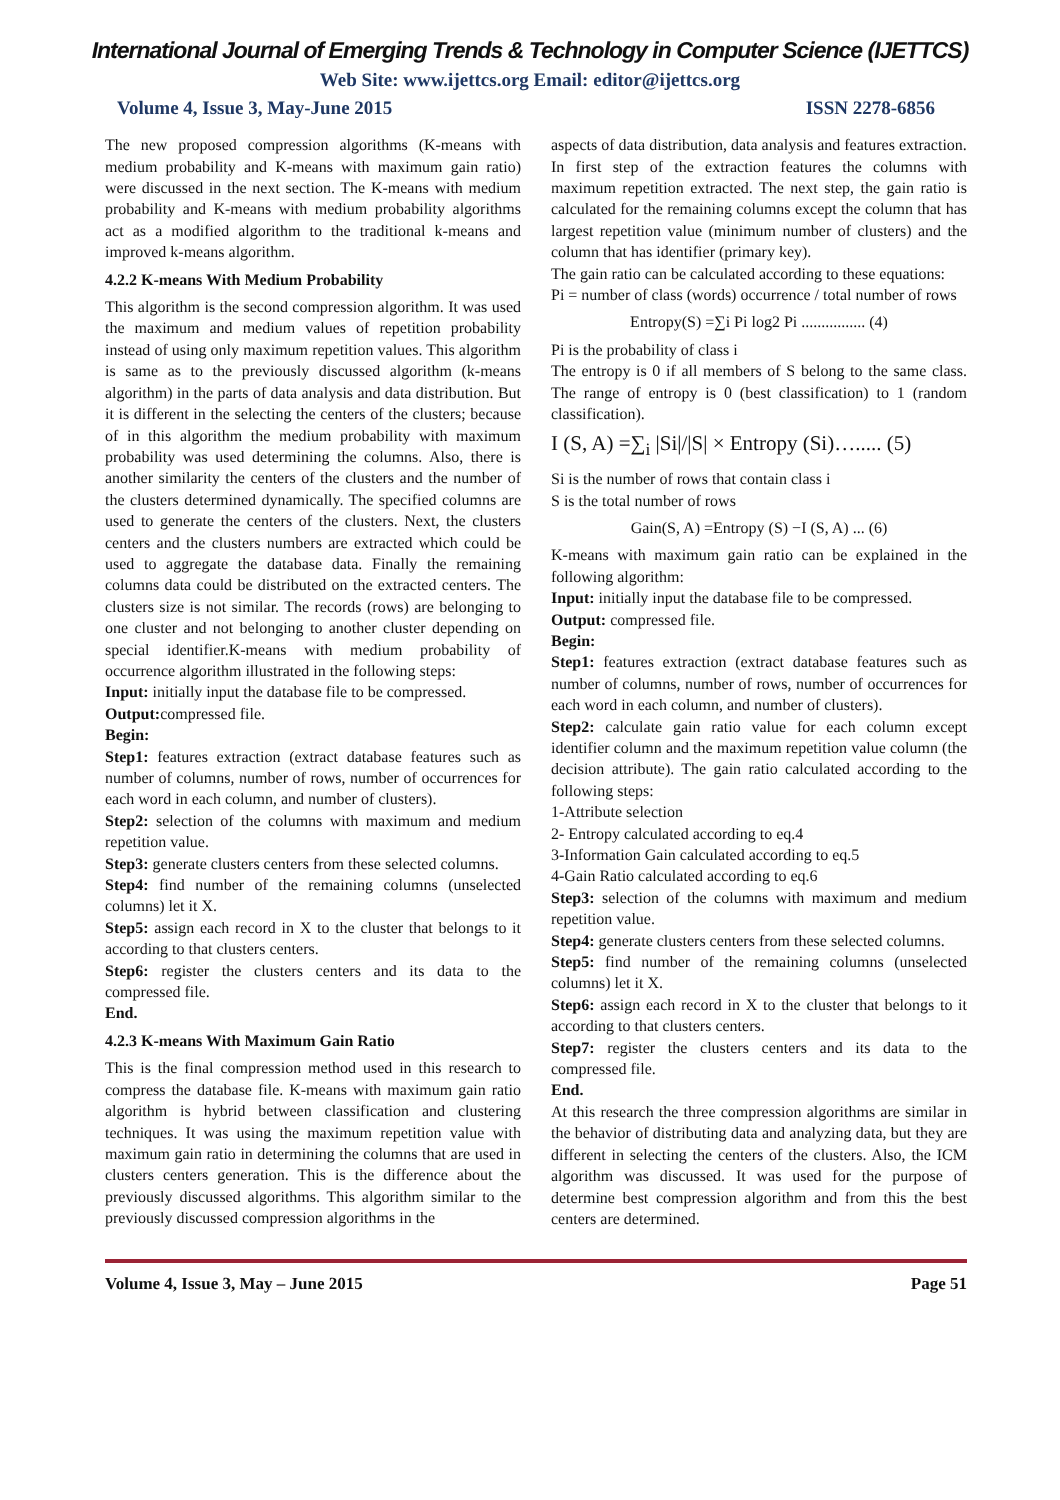International Journal of Emerging Trends & Technology in Computer Science (IJETTCS)
Web Site: www.ijettcs.org Email: editor@ijettcs.org
Volume 4, Issue 3, May-June 2015 ISSN 2278-6856
The new proposed compression algorithms (K-means with medium probability and K-means with maximum gain ratio) were discussed in the next section. The K-means with medium probability and K-means with medium probability algorithms act as a modified algorithm to the traditional k-means and improved k-means algorithm.
4.2.2 K-means With Medium Probability
This algorithm is the second compression algorithm. It was used the maximum and medium values of repetition probability instead of using only maximum repetition values. This algorithm is same as to the previously discussed algorithm (k-means algorithm) in the parts of data analysis and data distribution. But it is different in the selecting the centers of the clusters; because of in this algorithm the medium probability with maximum probability was used determining the columns. Also, there is another similarity the centers of the clusters and the number of the clusters determined dynamically. The specified columns are used to generate the centers of the clusters. Next, the clusters centers and the clusters numbers are extracted which could be used to aggregate the database data. Finally the remaining columns data could be distributed on the extracted centers. The clusters size is not similar. The records (rows) are belonging to one cluster and not belonging to another cluster depending on special identifier.K-means with medium probability of occurrence algorithm illustrated in the following steps:
Input: initially input the database file to be compressed.
Output: compressed file.
Begin:
Step1: features extraction (extract database features such as number of columns, number of rows, number of occurrences for each word in each column, and number of clusters).
Step2: selection of the columns with maximum and medium repetition value.
Step3: generate clusters centers from these selected columns.
Step4: find number of the remaining columns (unselected columns) let it X.
Step5: assign each record in X to the cluster that belongs to it according to that clusters centers.
Step6: register the clusters centers and its data to the compressed file.
End.
4.2.3 K-means With Maximum Gain Ratio
This is the final compression method used in this research to compress the database file. K-means with maximum gain ratio algorithm is hybrid between classification and clustering techniques. It was using the maximum repetition value with maximum gain ratio in determining the columns that are used in clusters centers generation. This is the difference about the previously discussed algorithms. This algorithm similar to the previously discussed compression algorithms in the
aspects of data distribution, data analysis and features extraction.
In first step of the extraction features the columns with maximum repetition extracted. The next step, the gain ratio is calculated for the remaining columns except the column that has largest repetition value (minimum number of clusters) and the column that has identifier (primary key).
The gain ratio can be calculated according to these equations:
Pi = number of class (words) occurrence / total number of rows
Entropy(S) =∑i Pi log2 Pi ................ (4)
Pi is the probability of class i
The entropy is 0 if all members of S belong to the same class. The range of entropy is 0 (best classification) to 1 (random classification).
I (S, A) =∑<sub>i</sub> |Si|/|S| × Entropy (Si)…..... (5)
Si is the number of rows that contain class i
S is the total number of rows
Gain(S, A) =Entropy (S) −I (S, A) ... (6)
K-means with maximum gain ratio can be explained in the following algorithm:
Input: initially input the database file to be compressed.
Output: compressed file.
Begin:
Step1: features extraction (extract database features such as number of columns, number of rows, number of occurrences for each word in each column, and number of clusters).
Step2: calculate gain ratio value for each column except identifier column and the maximum repetition value column (the decision attribute). The gain ratio calculated according to the following steps:
1-Attribute selection
2- Entropy calculated according to eq.4
3-Information Gain calculated according to eq.5
4-Gain Ratio calculated according to eq.6
Step3: selection of the columns with maximum and medium repetition value.
Step4: generate clusters centers from these selected columns.
Step5: find number of the remaining columns (unselected columns) let it X.
Step6: assign each record in X to the cluster that belongs to it according to that clusters centers.
Step7: register the clusters centers and its data to the compressed file.
End.
At this research the three compression algorithms are similar in the behavior of distributing data and analyzing data, but they are different in selecting the centers of the clusters. Also, the ICM algorithm was discussed. It was used for the purpose of determine best compression algorithm and from this the best centers are determined.
Volume 4, Issue 3, May – June 2015 Page 51